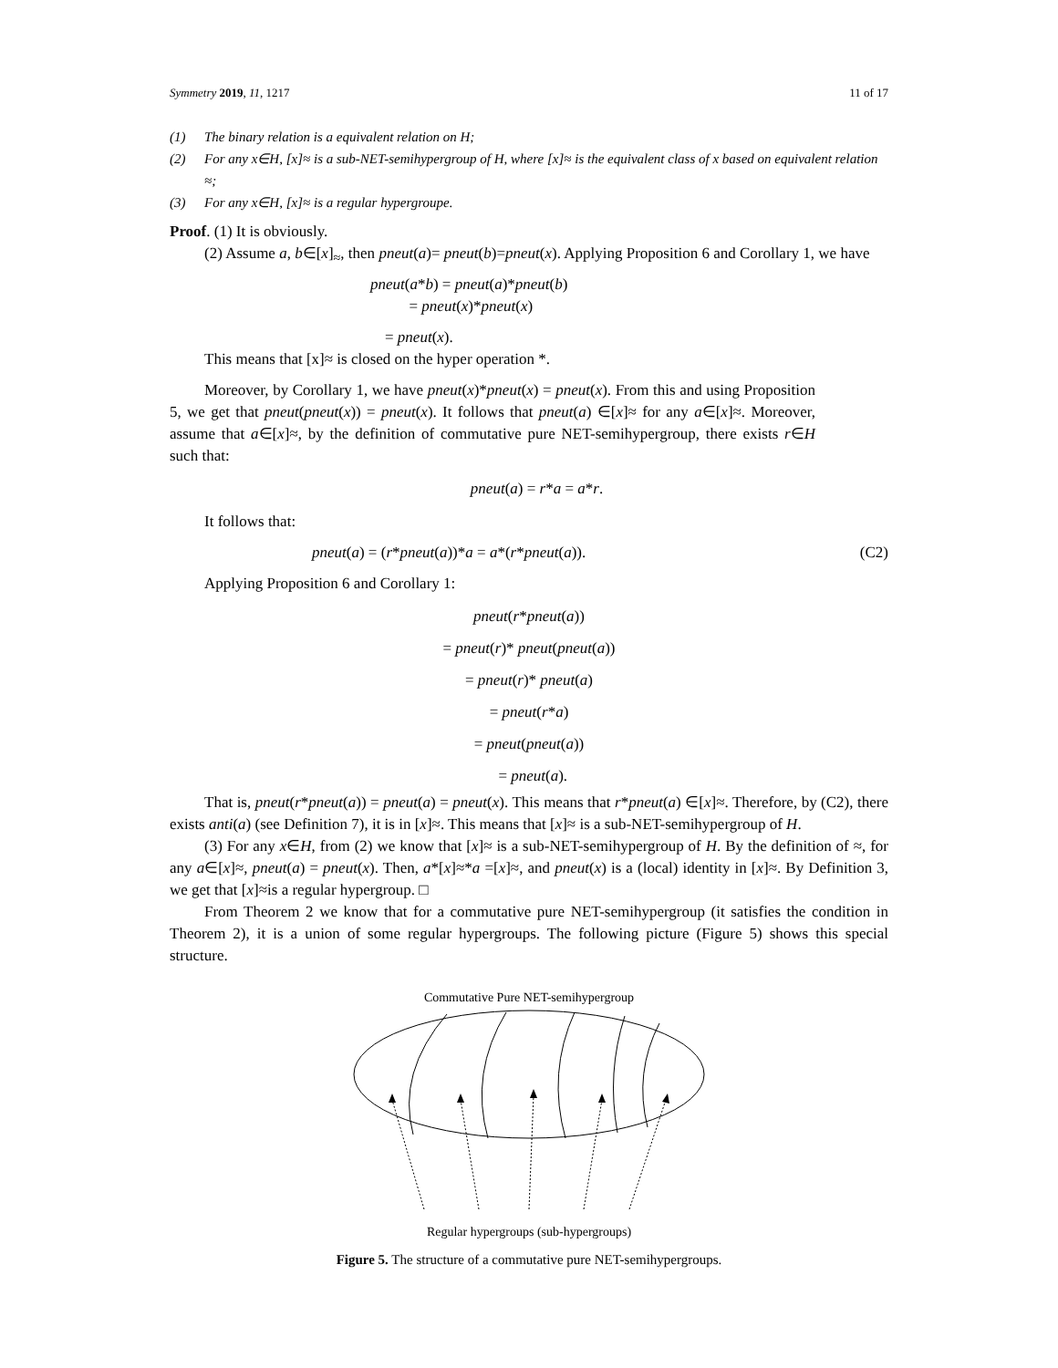Symmetry 2019, 11, 1217 11 of 17
(1) The binary relation is a equivalent relation on H;
(2) For any x∈H, [x]≈ is a sub-NET-semihypergroup of H, where [x]≈ is the equivalent class of x based on equivalent relation ≈;
(3) For any x∈H, [x]≈ is a regular hypergroupe.
Proof. (1) It is obviously.
(2) Assume a, b∈[x]<sub>≈</sub>, then pneut(a)= pneut(b)=pneut(x). Applying Proposition 6 and Corollary 1, we have
pneut(a*b) = pneut(a)*pneut(b)
= pneut(x)*pneut(x)
= pneut(x).
This means that [x]≈ is closed on the hyper operation *.
Moreover, by Corollary 1, we have pneut(x)*pneut(x) = pneut(x). From this and using Proposition 5, we get that pneut(pneut(x)) = pneut(x). It follows that pneut(a) ∈[x]≈ for any a∈[x]≈. Moreover, assume that a∈[x]≈, by the definition of commutative pure NET-semihypergroup, there exists r∈H such that:
pneut(a) = r*a = a*r.
It follows that:
pneut(a) = (r*pneut(a))*a = a*(r*pneut(a)). (C2)
Applying Proposition 6 and Corollary 1:
pneut(r*pneut(a))
= pneut(r)* pneut(pneut(a))
= pneut(r)* pneut(a)
= pneut(r*a)
= pneut(pneut(a))
= pneut(a).
That is, pneut(r*pneut(a)) = pneut(a) = pneut(x). This means that r*pneut(a) ∈[x]≈. Therefore, by (C2), there exists anti(a) (see Definition 7), it is in [x]≈. This means that [x]≈ is a sub-NET-semihypergroup of H.
(3) For any x∈H, from (2) we know that [x]≈ is a sub-NET-semihypergroup of H. By the definition of ≈, for any a∈[x]≈, pneut(a) = pneut(x). Then, a*[x]≈*a =[x]≈, and pneut(x) is a (local) identity in [x]≈. By Definition 3, we get that [x]≈is a regular hypergroup. □
From Theorem 2 we know that for a commutative pure NET-semihypergroup (it satisfies the condition in Theorem 2), it is a union of some regular hypergroups. The following picture (Figure 5) shows this special structure.
Commutative Pure NET-semihypergroup
Regular hypergroups (sub-hypergroups)
Figure 5. The structure of a commutative pure NET-semihypergroups.